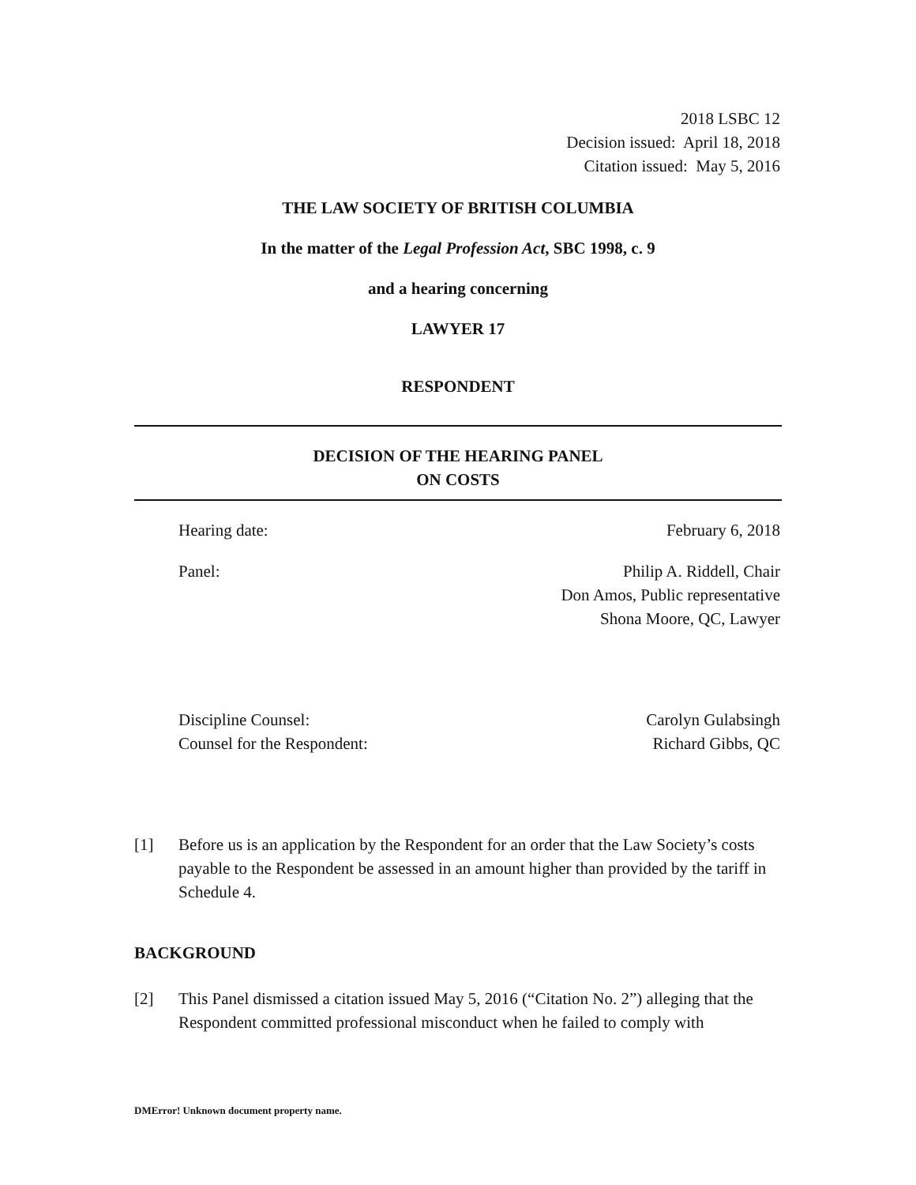2018 LSBC 12
Decision issued: April 18, 2018
Citation issued: May 5, 2016
THE LAW SOCIETY OF BRITISH COLUMBIA
In the matter of the Legal Profession Act, SBC 1998, c. 9
and a hearing concerning
LAWYER 17
RESPONDENT
DECISION OF THE HEARING PANEL
ON COSTS
Hearing date: February 6, 2018
Panel: Philip A. Riddell, Chair
Don Amos, Public representative
Shona Moore, QC, Lawyer
Discipline Counsel:
Counsel for the Respondent: Carolyn Gulabsingh
Richard Gibbs, QC
[1] Before us is an application by the Respondent for an order that the Law Society’s costs payable to the Respondent be assessed in an amount higher than provided by the tariff in Schedule 4.
BACKGROUND
[2] This Panel dismissed a citation issued May 5, 2016 (“Citation No. 2”) alleging that the Respondent committed professional misconduct when he failed to comply with
DMError! Unknown document property name.